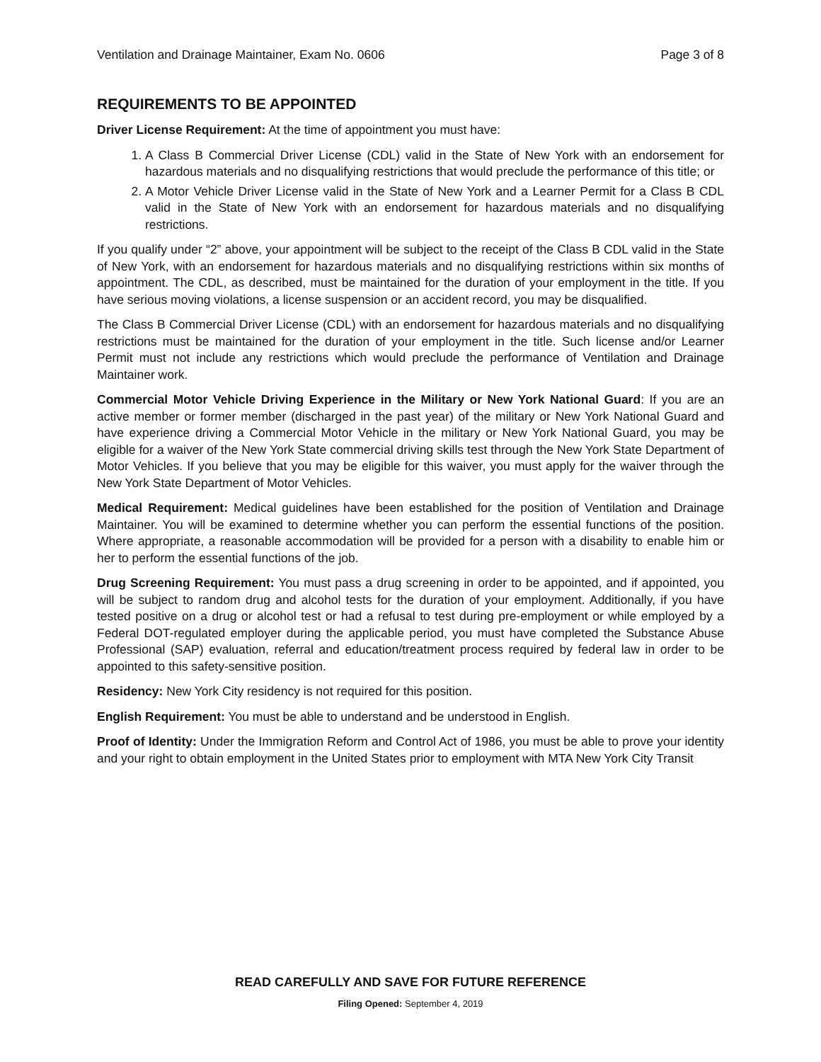Ventilation and Drainage Maintainer, Exam No. 0606 Page 3 of 8
REQUIREMENTS TO BE APPOINTED
Driver License Requirement: At the time of appointment you must have:
1. A Class B Commercial Driver License (CDL) valid in the State of New York with an endorsement for hazardous materials and no disqualifying restrictions that would preclude the performance of this title; or
2. A Motor Vehicle Driver License valid in the State of New York and a Learner Permit for a Class B CDL valid in the State of New York with an endorsement for hazardous materials and no disqualifying restrictions.
If you qualify under “2” above, your appointment will be subject to the receipt of the Class B CDL valid in the State of New York, with an endorsement for hazardous materials and no disqualifying restrictions within six months of appointment. The CDL, as described, must be maintained for the duration of your employment in the title. If you have serious moving violations, a license suspension or an accident record, you may be disqualified.
The Class B Commercial Driver License (CDL) with an endorsement for hazardous materials and no disqualifying restrictions must be maintained for the duration of your employment in the title. Such license and/or Learner Permit must not include any restrictions which would preclude the performance of Ventilation and Drainage Maintainer work.
Commercial Motor Vehicle Driving Experience in the Military or New York National Guard: If you are an active member or former member (discharged in the past year) of the military or New York National Guard and have experience driving a Commercial Motor Vehicle in the military or New York National Guard, you may be eligible for a waiver of the New York State commercial driving skills test through the New York State Department of Motor Vehicles. If you believe that you may be eligible for this waiver, you must apply for the waiver through the New York State Department of Motor Vehicles.
Medical Requirement: Medical guidelines have been established for the position of Ventilation and Drainage Maintainer. You will be examined to determine whether you can perform the essential functions of the position. Where appropriate, a reasonable accommodation will be provided for a person with a disability to enable him or her to perform the essential functions of the job.
Drug Screening Requirement: You must pass a drug screening in order to be appointed, and if appointed, you will be subject to random drug and alcohol tests for the duration of your employment. Additionally, if you have tested positive on a drug or alcohol test or had a refusal to test during pre-employment or while employed by a Federal DOT-regulated employer during the applicable period, you must have completed the Substance Abuse Professional (SAP) evaluation, referral and education/treatment process required by federal law in order to be appointed to this safety-sensitive position.
Residency: New York City residency is not required for this position.
English Requirement: You must be able to understand and be understood in English.
Proof of Identity: Under the Immigration Reform and Control Act of 1986, you must be able to prove your identity and your right to obtain employment in the United States prior to employment with MTA New York City Transit
READ CAREFULLY AND SAVE FOR FUTURE REFERENCE
Filing Opened: September 4, 2019